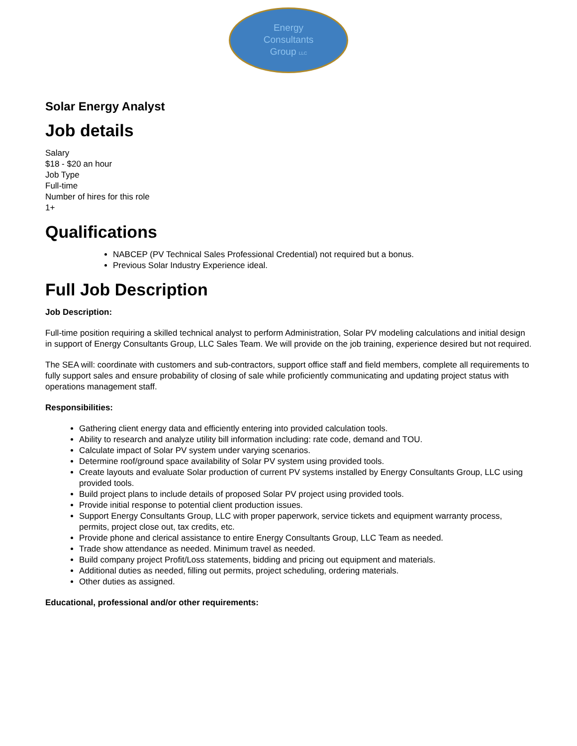Energy
Consultants
Group LLC
Solar Energy Analyst
Job details
Salary
$18 - $20 an hour
Job Type
Full-time
Number of hires for this role
1+
Qualifications
NABCEP (PV Technical Sales Professional Credential) not required but a bonus.
Previous Solar Industry Experience ideal.
Full Job Description
Job Description:
Full-time position requiring a skilled technical analyst to perform Administration, Solar PV modeling calculations and initial design in support of Energy Consultants Group, LLC Sales Team. We will provide on the job training, experience desired but not required.
The SEA will: coordinate with customers and sub-contractors, support office staff and field members, complete all requirements to fully support sales and ensure probability of closing of sale while proficiently communicating and updating project status with operations management staff.
Responsibilities:
Gathering client energy data and efficiently entering into provided calculation tools.
Ability to research and analyze utility bill information including: rate code, demand and TOU.
Calculate impact of Solar PV system under varying scenarios.
Determine roof/ground space availability of Solar PV system using provided tools.
Create layouts and evaluate Solar production of current PV systems installed by Energy Consultants Group, LLC using provided tools.
Build project plans to include details of proposed Solar PV project using provided tools.
Provide initial response to potential client production issues.
Support Energy Consultants Group, LLC with proper paperwork, service tickets and equipment warranty process, permits, project close out, tax credits, etc.
Provide phone and clerical assistance to entire Energy Consultants Group, LLC Team as needed.
Trade show attendance as needed. Minimum travel as needed.
Build company project Profit/Loss statements, bidding and pricing out equipment and materials.
Additional duties as needed, filling out permits, project scheduling, ordering materials.
Other duties as assigned.
Educational, professional and/or other requirements: